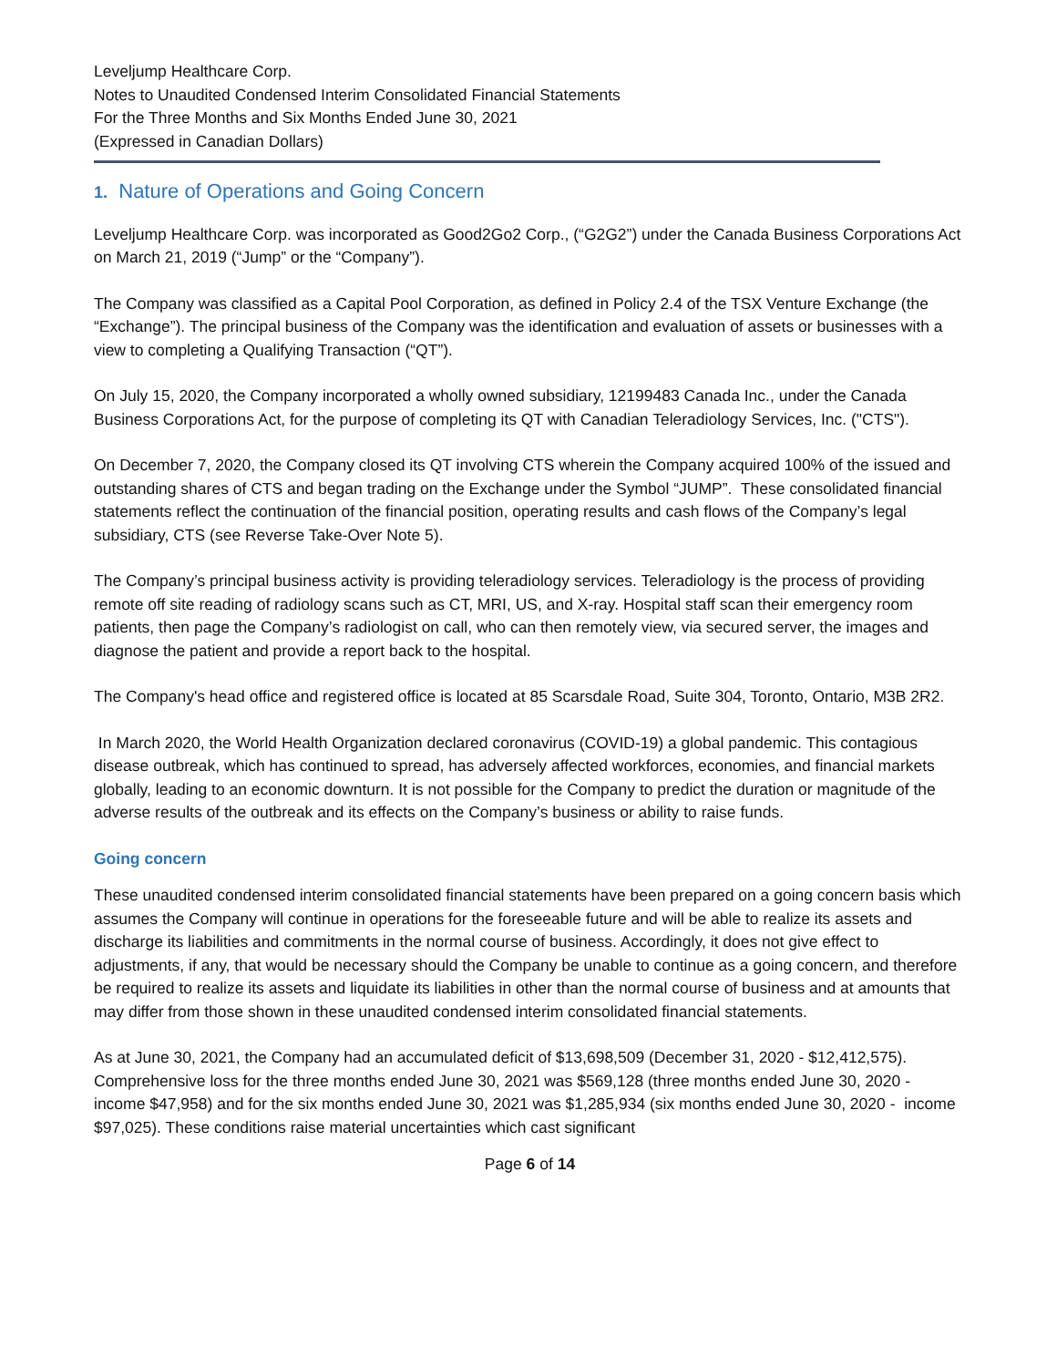Leveljump Healthcare Corp.
Notes to Unaudited Condensed Interim Consolidated Financial Statements
For the Three Months and Six Months Ended June 30, 2021
(Expressed in Canadian Dollars)
1. Nature of Operations and Going Concern
Leveljump Healthcare Corp. was incorporated as Good2Go2 Corp., (“G2G2”) under the Canada Business Corporations Act on March 21, 2019 (“Jump” or the “Company”).
The Company was classified as a Capital Pool Corporation, as defined in Policy 2.4 of the TSX Venture Exchange (the “Exchange”). The principal business of the Company was the identification and evaluation of assets or businesses with a view to completing a Qualifying Transaction (“QT”).
On July 15, 2020, the Company incorporated a wholly owned subsidiary, 12199483 Canada Inc., under the Canada Business Corporations Act, for the purpose of completing its QT with Canadian Teleradiology Services, Inc. ("CTS").
On December 7, 2020, the Company closed its QT involving CTS wherein the Company acquired 100% of the issued and outstanding shares of CTS and began trading on the Exchange under the Symbol “JUMP”. These consolidated financial statements reflect the continuation of the financial position, operating results and cash flows of the Company’s legal subsidiary, CTS (see Reverse Take-Over Note 5).
The Company’s principal business activity is providing teleradiology services. Teleradiology is the process of providing remote off site reading of radiology scans such as CT, MRI, US, and X-ray. Hospital staff scan their emergency room patients, then page the Company’s radiologist on call, who can then remotely view, via secured server, the images and diagnose the patient and provide a report back to the hospital.
The Company's head office and registered office is located at 85 Scarsdale Road, Suite 304, Toronto, Ontario, M3B 2R2.
In March 2020, the World Health Organization declared coronavirus (COVID-19) a global pandemic. This contagious disease outbreak, which has continued to spread, has adversely affected workforces, economies, and financial markets globally, leading to an economic downturn. It is not possible for the Company to predict the duration or magnitude of the adverse results of the outbreak and its effects on the Company’s business or ability to raise funds.
Going concern
These unaudited condensed interim consolidated financial statements have been prepared on a going concern basis which assumes the Company will continue in operations for the foreseeable future and will be able to realize its assets and discharge its liabilities and commitments in the normal course of business. Accordingly, it does not give effect to adjustments, if any, that would be necessary should the Company be unable to continue as a going concern, and therefore be required to realize its assets and liquidate its liabilities in other than the normal course of business and at amounts that may differ from those shown in these unaudited condensed interim consolidated financial statements.
As at June 30, 2021, the Company had an accumulated deficit of $13,698,509 (December 31, 2020 - $12,412,575). Comprehensive loss for the three months ended June 30, 2021 was $569,128 (three months ended June 30, 2020 - income $47,958) and for the six months ended June 30, 2021 was $1,285,934 (six months ended June 30, 2020 - income $97,025). These conditions raise material uncertainties which cast significant
Page 6 of 14